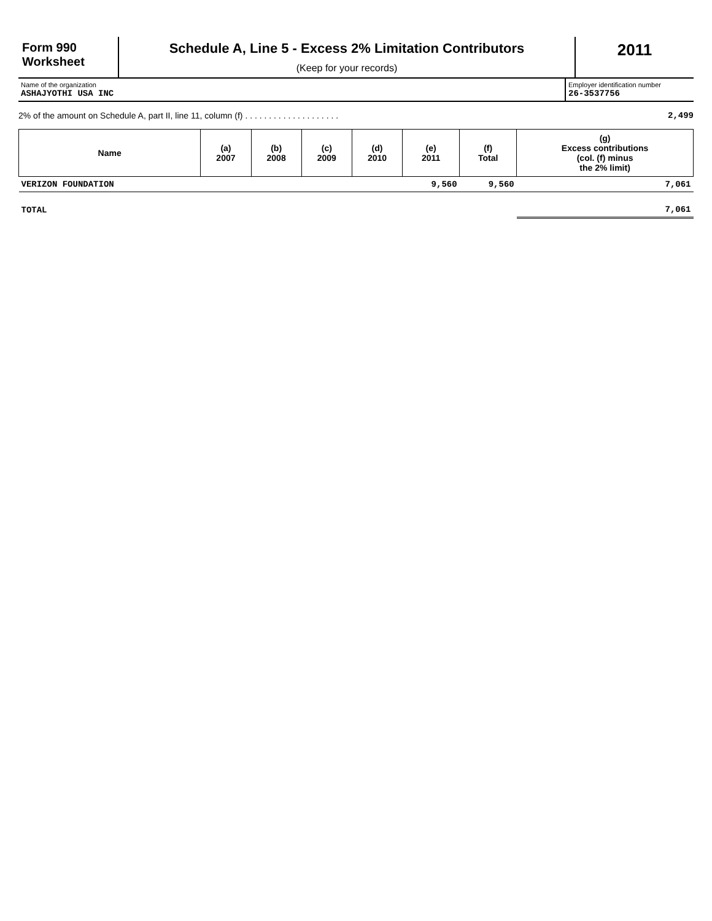Form 990
Worksheet
Schedule A, Line 5 - Excess 2% Limitation Contributors
(Keep for your records)
2011
Name of the organization
ASHAJYOTHI USA INC
Employer identification number
26-3537756
2% of the amount on Schedule A, part II, line 11, column (f) . . . . . . . . . . . . . . . . . . . . 2,499
| Name | (a) 2007 | (b) 2008 | (c) 2009 | (d) 2010 | (e) 2011 | (f) Total | (g) Excess contributions (col. (f) minus the 2% limit) |
| --- | --- | --- | --- | --- | --- | --- | --- |
| VERIZON FOUNDATION | | | | | 9,560 | 9,560 | 7,061 |
| TOTAL | | | | | | | 7,061 |